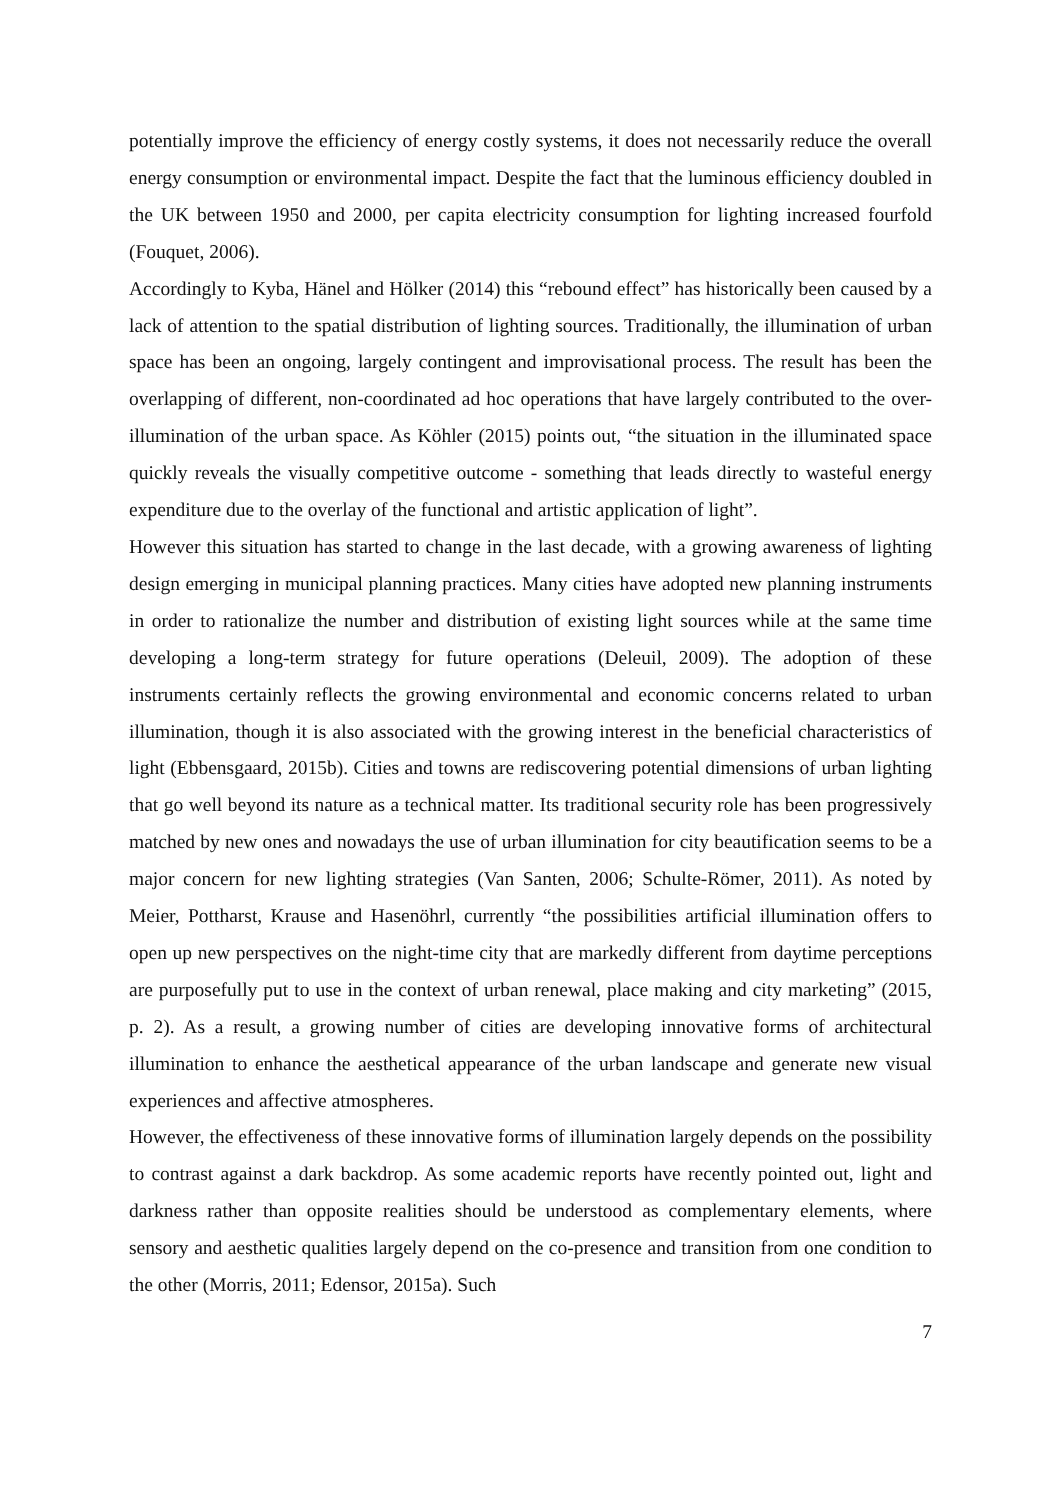potentially improve the efficiency of energy costly systems, it does not necessarily reduce the overall energy consumption or environmental impact. Despite the fact that the luminous efficiency doubled in the UK between 1950 and 2000, per capita electricity consumption for lighting increased fourfold (Fouquet, 2006).
Accordingly to Kyba, Hänel and Hölker (2014) this “rebound effect” has historically been caused by a lack of attention to the spatial distribution of lighting sources. Traditionally, the illumination of urban space has been an ongoing, largely contingent and improvisational process. The result has been the overlapping of different, non-coordinated ad hoc operations that have largely contributed to the over-illumination of the urban space. As Köhler (2015) points out, “the situation in the illuminated space quickly reveals the visually competitive outcome - something that leads directly to wasteful energy expenditure due to the overlay of the functional and artistic application of light”.
However this situation has started to change in the last decade, with a growing awareness of lighting design emerging in municipal planning practices. Many cities have adopted new planning instruments in order to rationalize the number and distribution of existing light sources while at the same time developing a long-term strategy for future operations (Deleuil, 2009). The adoption of these instruments certainly reflects the growing environmental and economic concerns related to urban illumination, though it is also associated with the growing interest in the beneficial characteristics of light (Ebbensgaard, 2015b). Cities and towns are rediscovering potential dimensions of urban lighting that go well beyond its nature as a technical matter. Its traditional security role has been progressively matched by new ones and nowadays the use of urban illumination for city beautification seems to be a major concern for new lighting strategies (Van Santen, 2006; Schulte-Römer, 2011). As noted by Meier, Pottharst, Krause and Hasenöhrl, currently “the possibilities artificial illumination offers to open up new perspectives on the night-time city that are markedly different from daytime perceptions are purposefully put to use in the context of urban renewal, place making and city marketing” (2015, p. 2). As a result, a growing number of cities are developing innovative forms of architectural illumination to enhance the aesthetical appearance of the urban landscape and generate new visual experiences and affective atmospheres.
However, the effectiveness of these innovative forms of illumination largely depends on the possibility to contrast against a dark backdrop. As some academic reports have recently pointed out, light and darkness rather than opposite realities should be understood as complementary elements, where sensory and aesthetic qualities largely depend on the co-presence and transition from one condition to the other (Morris, 2011; Edensor, 2015a). Such
7